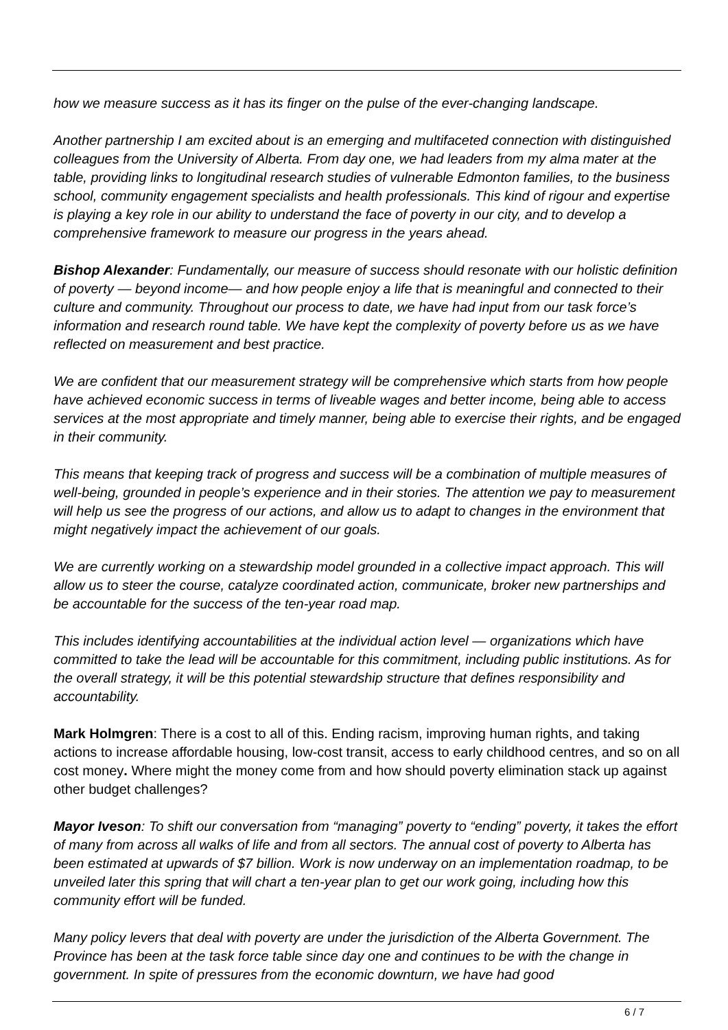how we measure success as it has its finger on the pulse of the ever-changing landscape.
Another partnership I am excited about is an emerging and multifaceted connection with distinguished colleagues from the University of Alberta. From day one, we had leaders from my alma mater at the table, providing links to longitudinal research studies of vulnerable Edmonton families, to the business school, community engagement specialists and health professionals. This kind of rigour and expertise is playing a key role in our ability to understand the face of poverty in our city, and to develop a comprehensive framework to measure our progress in the years ahead.
Bishop Alexander: Fundamentally, our measure of success should resonate with our holistic definition of poverty — beyond income— and how people enjoy a life that is meaningful and connected to their culture and community. Throughout our process to date, we have had input from our task force’s information and research round table. We have kept the complexity of poverty before us as we have reflected on measurement and best practice.
We are confident that our measurement strategy will be comprehensive which starts from how people have achieved economic success in terms of liveable wages and better income, being able to access services at the most appropriate and timely manner, being able to exercise their rights, and be engaged in their community.
This means that keeping track of progress and success will be a combination of multiple measures of well-being, grounded in people’s experience and in their stories. The attention we pay to measurement will help us see the progress of our actions, and allow us to adapt to changes in the environment that might negatively impact the achievement of our goals.
We are currently working on a stewardship model grounded in a collective impact approach. This will allow us to steer the course, catalyze coordinated action, communicate, broker new partnerships and be accountable for the success of the ten-year road map.
This includes identifying accountabilities at the individual action level — organizations which have committed to take the lead will be accountable for this commitment, including public institutions. As for the overall strategy, it will be this potential stewardship structure that defines responsibility and accountability.
Mark Holmgren: There is a cost to all of this. Ending racism, improving human rights, and taking actions to increase affordable housing, low-cost transit, access to early childhood centres, and so on all cost money. Where might the money come from and how should poverty elimination stack up against other budget challenges?
Mayor Iveson: To shift our conversation from “managing” poverty to “ending” poverty, it takes the effort of many from across all walks of life and from all sectors. The annual cost of poverty to Alberta has been estimated at upwards of $7 billion. Work is now underway on an implementation roadmap, to be unveiled later this spring that will chart a ten-year plan to get our work going, including how this community effort will be funded.
Many policy levers that deal with poverty are under the jurisdiction of the Alberta Government. The Province has been at the task force table since day one and continues to be with the change in government. In spite of pressures from the economic downturn, we have had good
6 / 7